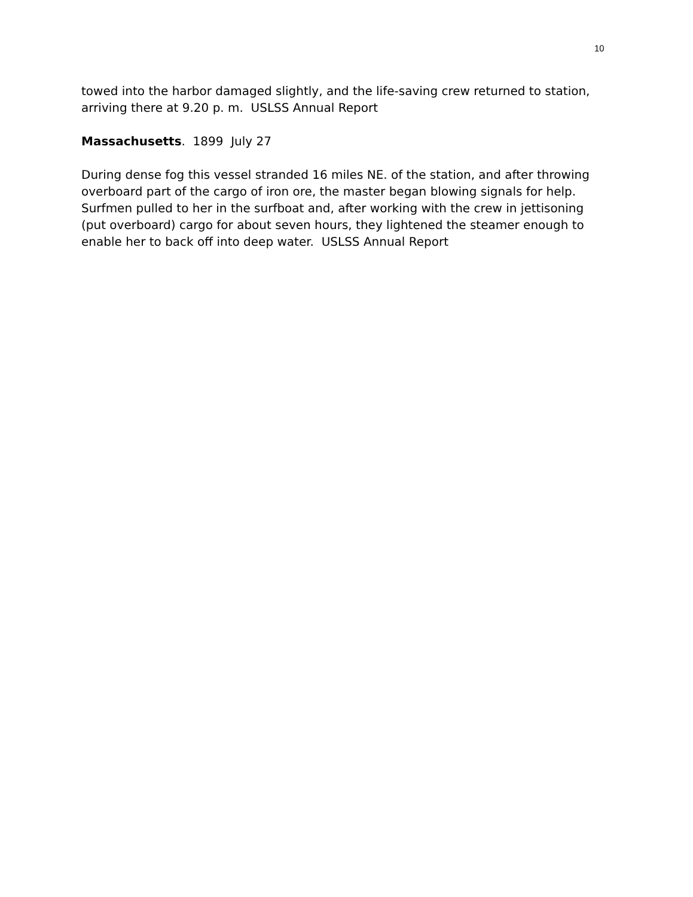10
towed into the harbor damaged slightly, and the life-saving crew returned to station, arriving there at 9.20 p. m. USLSS Annual Report
Massachusetts. 1899 July 27
During dense fog this vessel stranded 16 miles NE. of the station, and after throwing overboard part of the cargo of iron ore, the master began blowing signals for help. Surfmen pulled to her in the surfboat and, after working with the crew in jettisoning (put overboard) cargo for about seven hours, they lightened the steamer enough to enable her to back off into deep water. USLSS Annual Report